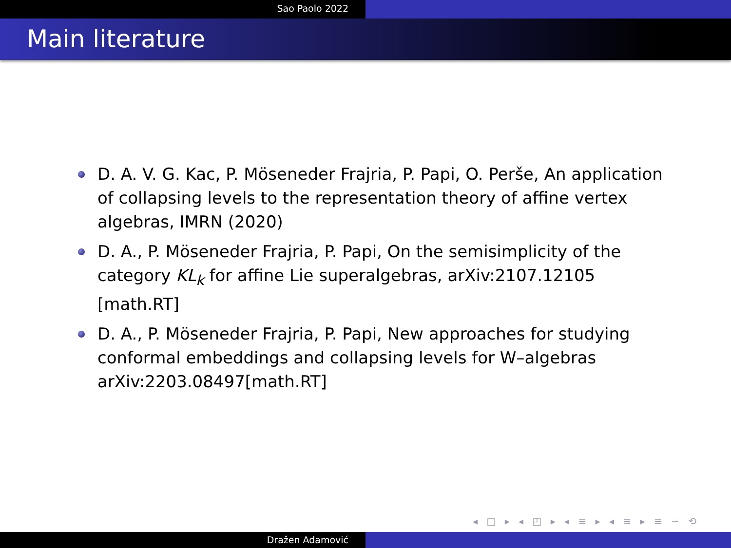Sao Paolo 2022
Main literature
D. A. V. G. Kac, P. Möseneder Frajria, P. Papi, O. Perše, An application of collapsing levels to the representation theory of affine vertex algebras, IMRN (2020)
D. A., P. Möseneder Frajria, P. Papi, On the semisimplicity of the category KL<sub>k</sub> for affine Lie superalgebras, arXiv:2107.12105 [math.RT]
D. A., P. Möseneder Frajria, P. Papi, New approaches for studying conformal embeddings and collapsing levels for W–algebras arXiv:2203.08497[math.RT]
◂ □ ▸ ◂ ◰ ▸ ◂ ≡ ▸ ◂ ≡ ▸ ≡ ∽ ⟲
Dražen Adamović